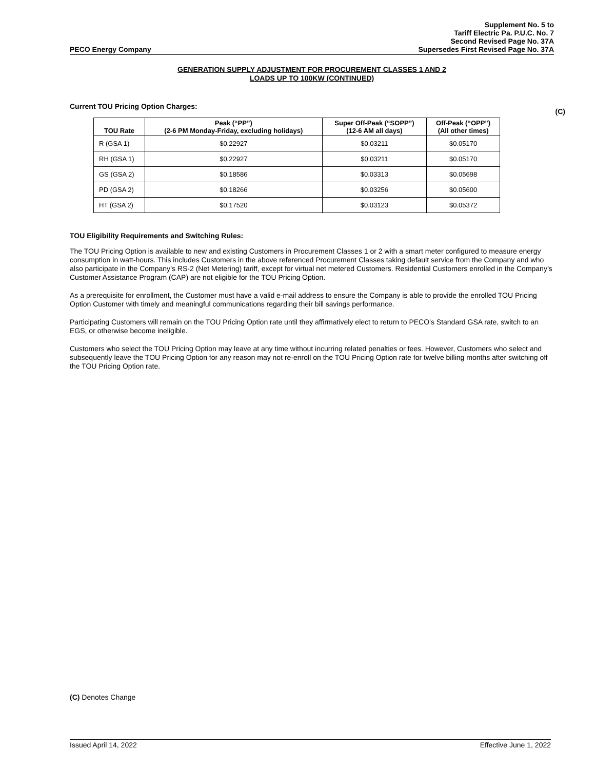PECO Energy Company
Supplement No. 5 to
Tariff Electric Pa. P.U.C. No. 7
Second Revised Page No. 37A
Supersedes First Revised Page No. 37A
GENERATION SUPPLY ADJUSTMENT FOR PROCUREMENT CLASSES 1 AND 2
LOADS UP TO 100KW (CONTINUED)
Current TOU Pricing Option Charges:
(C)
| TOU Rate | Peak (“PP”) (2-6 PM Monday-Friday, excluding holidays) | Super Off-Peak (“SOPP”) (12-6 AM all days) | Off-Peak (“OPP”) (All other times) |
| --- | --- | --- | --- |
| R (GSA 1) | $0.22927 | $0.03211 | $0.05170 |
| RH (GSA 1) | $0.22927 | $0.03211 | $0.05170 |
| GS (GSA 2) | $0.18586 | $0.03313 | $0.05698 |
| PD (GSA 2) | $0.18266 | $0.03256 | $0.05600 |
| HT (GSA 2) | $0.17520 | $0.03123 | $0.05372 |
TOU Eligibility Requirements and Switching Rules:
The TOU Pricing Option is available to new and existing Customers in Procurement Classes 1 or 2 with a smart meter configured to measure energy consumption in watt-hours. This includes Customers in the above referenced Procurement Classes taking default service from the Company and who also participate in the Company’s RS-2 (Net Metering) tariff, except for virtual net metered Customers. Residential Customers enrolled in the Company’s Customer Assistance Program (CAP) are not eligible for the TOU Pricing Option.
As a prerequisite for enrollment, the Customer must have a valid e-mail address to ensure the Company is able to provide the enrolled TOU Pricing Option Customer with timely and meaningful communications regarding their bill savings performance.
Participating Customers will remain on the TOU Pricing Option rate until they affirmatively elect to return to PECO’s Standard GSA rate, switch to an EGS, or otherwise become ineligible.
Customers who select the TOU Pricing Option may leave at any time without incurring related penalties or fees. However, Customers who select and subsequently leave the TOU Pricing Option for any reason may not re-enroll on the TOU Pricing Option rate for twelve billing months after switching off the TOU Pricing Option rate.
(C) Denotes Change
Issued April 14, 2022 Effective June 1, 2022